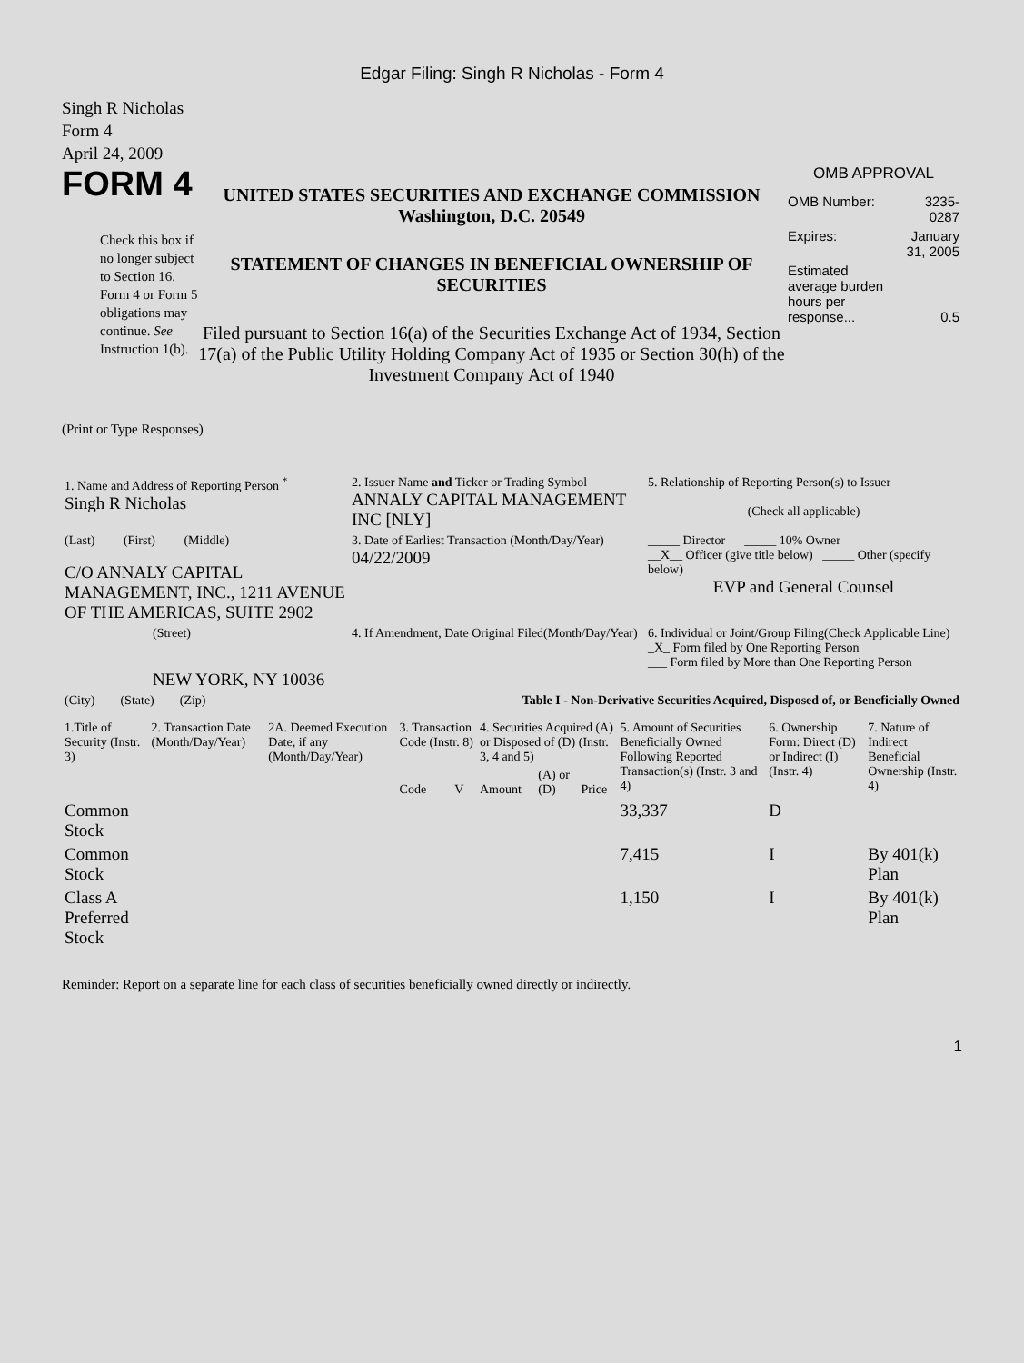Edgar Filing: Singh R Nicholas - Form 4
Singh R Nicholas
Form 4
April 24, 2009
FORM 4
Check this box if no longer subject to Section 16. Form 4 or Form 5 obligations may continue. See Instruction 1(b).
UNITED STATES SECURITIES AND EXCHANGE COMMISSION
Washington, D.C. 20549
STATEMENT OF CHANGES IN BENEFICIAL OWNERSHIP OF SECURITIES
Filed pursuant to Section 16(a) of the Securities Exchange Act of 1934, Section 17(a) of the Public Utility Holding Company Act of 1935 or Section 30(h) of the Investment Company Act of 1940
OMB APPROVAL
| OMB Number: | 3235-0287 |
| Expires: | January 31, 2005 |
| Estimated average burden hours per response... | 0.5 |
(Print or Type Responses)
| 1. Name and Address of Reporting Person <sup>*</sup> Singh R Nicholas | 2. Issuer Name and Ticker or Trading Symbol ANNALY CAPITAL MANAGEMENT INC [NLY] | 5. Relationship of Reporting Person(s) to Issuer (Check all applicable) |
| (Last) (First) (Middle) C/O ANNALY CAPITAL MANAGEMENT, INC., 1211 AVENUE OF THE AMERICAS, SUITE 2902 | 3. Date of Earliest Transaction (Month/Day/Year) 04/22/2009 | _____ Director _____ 10% Owner __X__ Officer (give title below) _____ Other (specify below) EVP and General Counsel |
| (Street) NEW YORK, NY 10036 | 4. If Amendment, Date Original Filed(Month/Day/Year) | 6. Individual or Joint/Group Filing(Check Applicable Line) _X_ Form filed by One Reporting Person ___ Form filed by More than One Reporting Person |
| (City) (State) (Zip) | Table I - Non-Derivative Securities Acquired, Disposed of, or Beneficially Owned | |
| 1.Title of Security (Instr. 3) | 2. Transaction Date (Month/Day/Year) | 2A. Deemed Execution Date, if any (Month/Day/Year) | 3. Transaction Code (Instr. 8) | | 4. Securities Acquired (A) or Disposed of (D) (Instr. 3, 4 and 5) | | | 5. Amount of Securities Beneficially Owned Following Reported Transaction(s) (Instr. 3 and 4) | 6. Ownership Form: Direct (D) or Indirect (I) (Instr. 4) | 7. Nature of Indirect Beneficial Ownership (Instr. 4) |
| --- | --- | --- | --- | --- | --- | --- | --- | --- | --- | --- |
| | | | Code | V | Amount | (A) or (D) | Price | | | |
| Common Stock | | | | | | | | 33,337 | D | |
| Common Stock | | | | | | | | 7,415 | I | By 401(k) Plan |
| Class A Preferred Stock | | | | | | | | 1,150 | I | By 401(k) Plan |
Reminder: Report on a separate line for each class of securities beneficially owned directly or indirectly.
1